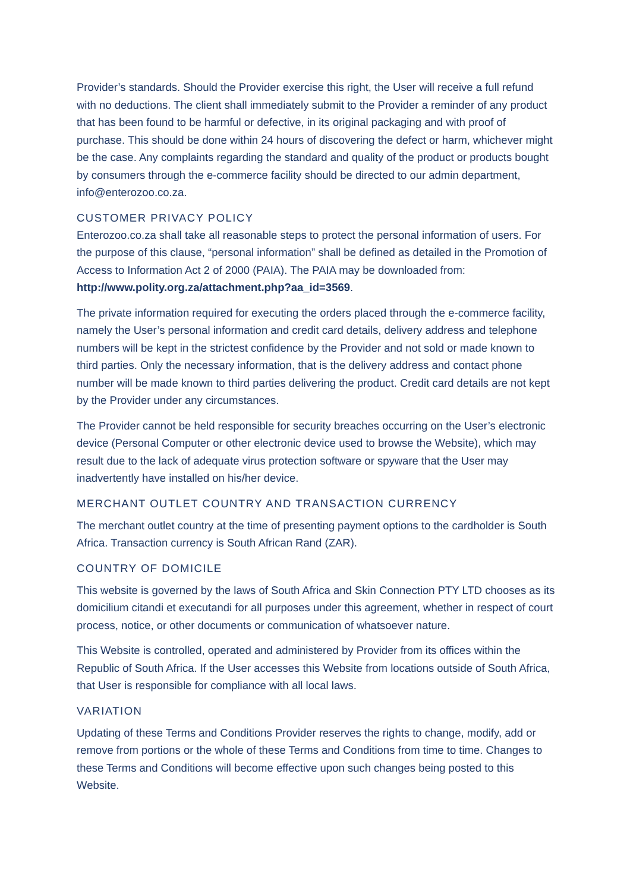Provider’s standards. Should the Provider exercise this right, the User will receive a full refund with no deductions. The client shall immediately submit to the Provider a reminder of any product that has been found to be harmful or defective, in its original packaging and with proof of purchase. This should be done within 24 hours of discovering the defect or harm, whichever might be the case. Any complaints regarding the standard and quality of the product or products bought by consumers through the e-commerce facility should be directed to our admin department, info@enterozoo.co.za.
CUSTOMER PRIVACY POLICY
Enterozoo.co.za shall take all reasonable steps to protect the personal information of users. For the purpose of this clause, “personal information” shall be defined as detailed in the Promotion of Access to Information Act 2 of 2000 (PAIA). The PAIA may be downloaded from: http://www.polity.org.za/attachment.php?aa_id=3569.
The private information required for executing the orders placed through the e-commerce facility, namely the User’s personal information and credit card details, delivery address and telephone numbers will be kept in the strictest confidence by the Provider and not sold or made known to third parties. Only the necessary information, that is the delivery address and contact phone number will be made known to third parties delivering the product. Credit card details are not kept by the Provider under any circumstances.
The Provider cannot be held responsible for security breaches occurring on the User’s electronic device (Personal Computer or other electronic device used to browse the Website), which may result due to the lack of adequate virus protection software or spyware that the User may inadvertently have installed on his/her device.
MERCHANT OUTLET COUNTRY AND TRANSACTION CURRENCY
The merchant outlet country at the time of presenting payment options to the cardholder is South Africa. Transaction currency is South African Rand (ZAR).
COUNTRY OF DOMICILE
This website is governed by the laws of South Africa and Skin Connection PTY LTD chooses as its domicilium citandi et executandi for all purposes under this agreement, whether in respect of court process, notice, or other documents or communication of whatsoever nature.
This Website is controlled, operated and administered by Provider from its offices within the Republic of South Africa. If the User accesses this Website from locations outside of South Africa, that User is responsible for compliance with all local laws.
VARIATION
Updating of these Terms and Conditions Provider reserves the rights to change, modify, add or remove from portions or the whole of these Terms and Conditions from time to time. Changes to these Terms and Conditions will become effective upon such changes being posted to this Website.